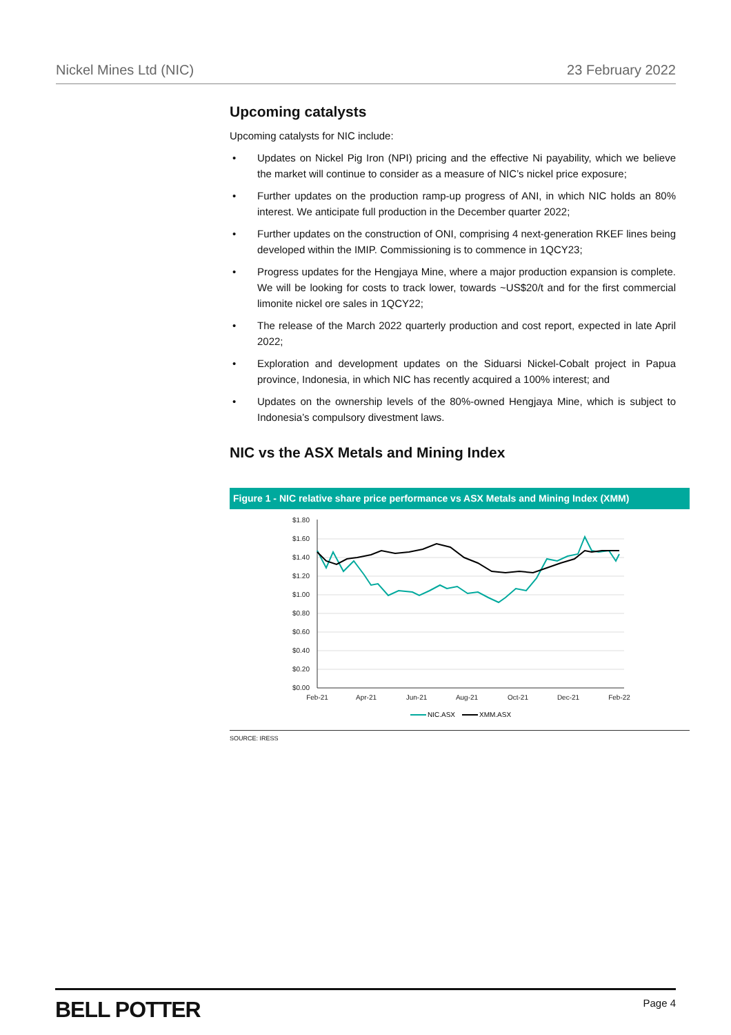Nickel Mines Ltd (NIC) 23 February 2022
Upcoming catalysts
Upcoming catalysts for NIC include:
• Updates on Nickel Pig Iron (NPI) pricing and the effective Ni payability, which we believe the market will continue to consider as a measure of NIC’s nickel price exposure;
• Further updates on the production ramp-up progress of ANI, in which NIC holds an 80% interest. We anticipate full production in the December quarter 2022;
• Further updates on the construction of ONI, comprising 4 next-generation RKEF lines being developed within the IMIP. Commissioning is to commence in 1QCY23;
• Progress updates for the Hengjaya Mine, where a major production expansion is complete. We will be looking for costs to track lower, towards ~US$20/t and for the first commercial limonite nickel ore sales in 1QCY22;
• The release of the March 2022 quarterly production and cost report, expected in late April 2022;
• Exploration and development updates on the Siduarsi Nickel-Cobalt project in Papua province, Indonesia, in which NIC has recently acquired a 100% interest; and
• Updates on the ownership levels of the 80%-owned Hengjaya Mine, which is subject to Indonesia’s compulsory divestment laws.
NIC vs the ASX Metals and Mining Index
Figure 1 - NIC relative share price performance vs ASX Metals and Mining Index (XMM)
$1.80
$1.60
$1.40
$1.20
$1.00
$0.80
$0.60
$0.40
$0.20
$0.00
Feb-21
Apr-21
Jun-21
Aug-21
Oct-21
Dec-21
Feb-22
NIC.ASX
XMM.ASX
SOURCE: IRESS
BELL POTTER Page 4